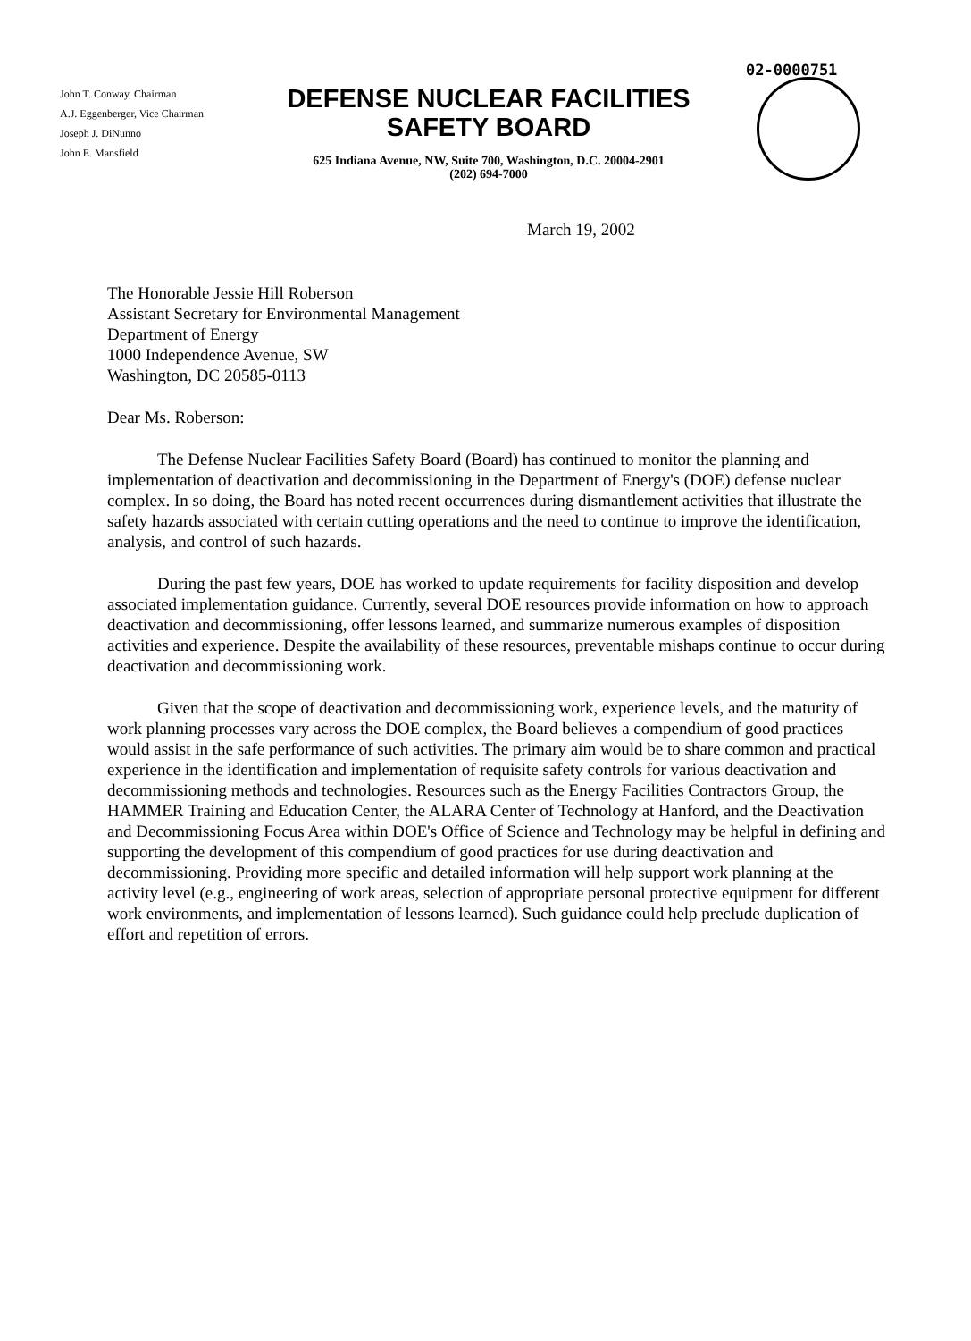02-0000751
John T. Conway, Chairman
A.J. Eggenberger, Vice Chairman
Joseph J. DiNunno
John E. Mansfield
DEFENSE NUCLEAR FACILITIES
SAFETY BOARD
625 Indiana Avenue, NW, Suite 700, Washington, D.C. 20004-2901
(202) 694-7000
March 19, 2002
The Honorable Jessie Hill Roberson
Assistant Secretary for Environmental Management
Department of Energy
1000 Independence Avenue, SW
Washington, DC 20585-0113
Dear Ms. Roberson:
The Defense Nuclear Facilities Safety Board (Board) has continued to monitor the planning and implementation of deactivation and decommissioning in the Department of Energy's (DOE) defense nuclear complex. In so doing, the Board has noted recent occurrences during dismantlement activities that illustrate the safety hazards associated with certain cutting operations and the need to continue to improve the identification, analysis, and control of such hazards.
During the past few years, DOE has worked to update requirements for facility disposition and develop associated implementation guidance. Currently, several DOE resources provide information on how to approach deactivation and decommissioning, offer lessons learned, and summarize numerous examples of disposition activities and experience. Despite the availability of these resources, preventable mishaps continue to occur during deactivation and decommissioning work.
Given that the scope of deactivation and decommissioning work, experience levels, and the maturity of work planning processes vary across the DOE complex, the Board believes a compendium of good practices would assist in the safe performance of such activities. The primary aim would be to share common and practical experience in the identification and implementation of requisite safety controls for various deactivation and decommissioning methods and technologies. Resources such as the Energy Facilities Contractors Group, the HAMMER Training and Education Center, the ALARA Center of Technology at Hanford, and the Deactivation and Decommissioning Focus Area within DOE's Office of Science and Technology may be helpful in defining and supporting the development of this compendium of good practices for use during deactivation and decommissioning. Providing more specific and detailed information will help support work planning at the activity level (e.g., engineering of work areas, selection of appropriate personal protective equipment for different work environments, and implementation of lessons learned). Such guidance could help preclude duplication of effort and repetition of errors.